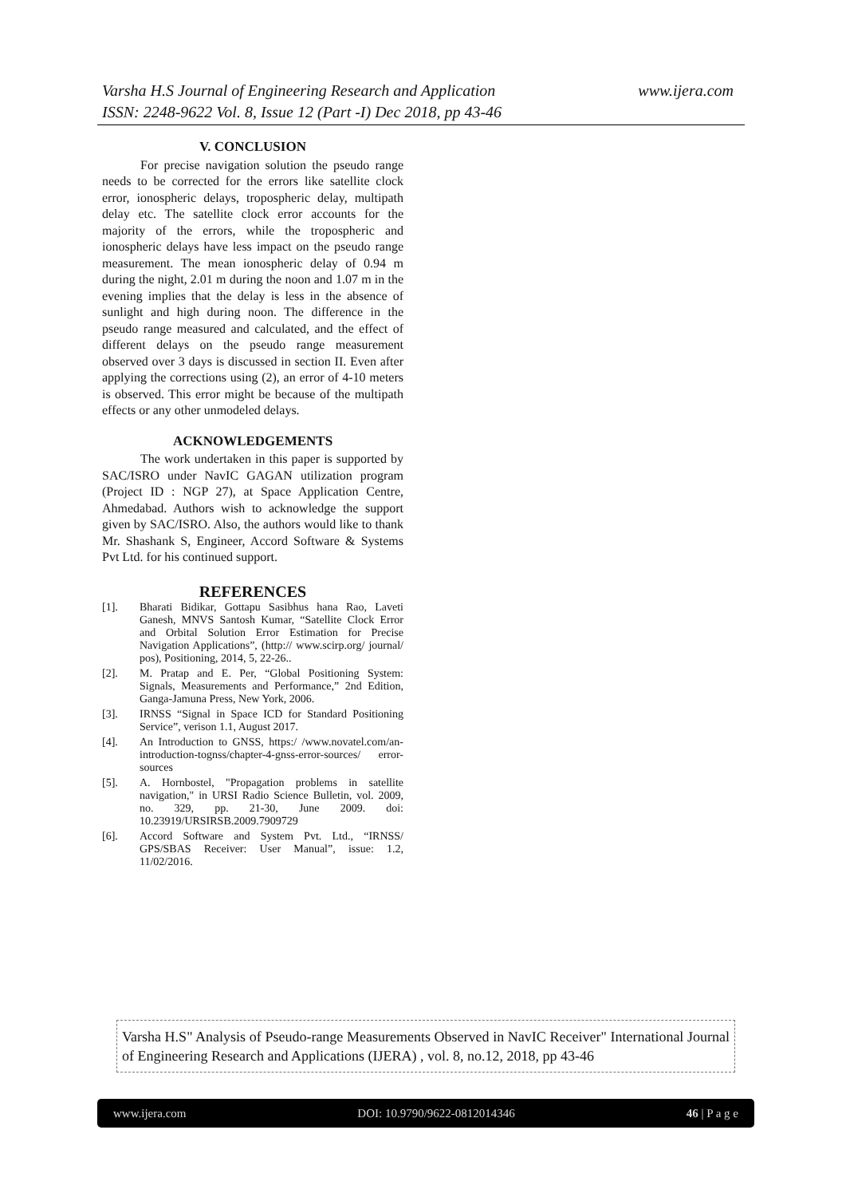www.ijera.com Varsha H.S Journal of Engineering Research and Application
ISSN: 2248-9622 Vol. 8, Issue 12 (Part -I) Dec 2018, pp 43-46
V. CONCLUSION
   For precise navigation solution the pseudo range needs to be corrected for the errors like satellite clock error, ionospheric delays, tropospheric delay, multipath delay etc. The satellite clock error accounts for the majority of the errors, while the tropospheric and ionospheric delays have less impact on the pseudo range measurement. The mean ionospheric delay of 0.94 m during the night, 2.01 m during the noon and 1.07 m in the evening implies that the delay is less in the absence of sunlight and high during noon. The difference in the pseudo range measured and calculated, and the effect of different delays on the pseudo range measurement observed over 3 days is discussed in section II. Even after applying the corrections using (2), an error of 4-10 meters is observed. This error might be because of the multipath effects or any other unmodeled delays.
ACKNOWLEDGEMENTS
   The work undertaken in this paper is supported by SAC/ISRO under NavIC GAGAN utilization program (Project ID : NGP 27), at Space Application Centre, Ahmedabad. Authors wish to acknowledge the support given by SAC/ISRO. Also, the authors would like to thank Mr. Shashank S, Engineer, Accord Software & Systems Pvt Ltd. for his continued support.
REFERENCES
[1]. Bharati Bidikar, Gottapu Sasibhus hana Rao, Laveti Ganesh, MNVS Santosh Kumar, “Satellite Clock Error and Orbital Solution Error Estimation for Precise Navigation Applications”, (http:// www.scirp.org/ journal/ pos), Positioning, 2014, 5, 22-26..
[2]. M. Pratap and E. Per, “Global Positioning System: Signals, Measurements and Performance,” 2nd Edition, Ganga-Jamuna Press, New York, 2006.
[3]. IRNSS “Signal in Space ICD for Standard Positioning Service”, verison 1.1, August 2017.
[4]. An Introduction to GNSS, https:/ /www.novatel.com/an-introduction-tognss/chapter-4-gnss-error-sources/ error-sources
[5]. A. Hornbostel, "Propagation problems in satellite navigation," in URSI Radio Science Bulletin, vol. 2009, no. 329, pp. 21-30, June 2009. doi: 10.23919/URSIRSB.2009.7909729
[6]. Accord Software and System Pvt. Ltd., “IRNSS/ GPS/SBAS Receiver: User Manual”, issue: 1.2, 11/02/2016.
Varsha H.S" Analysis of Pseudo-range Measurements Observed in NavIC Receiver" International Journal of Engineering Research and Applications (IJERA) , vol. 8, no.12, 2018, pp 43-46
www.ijera.com DOI: 10.9790/9622-0812014346 46 | P a g e